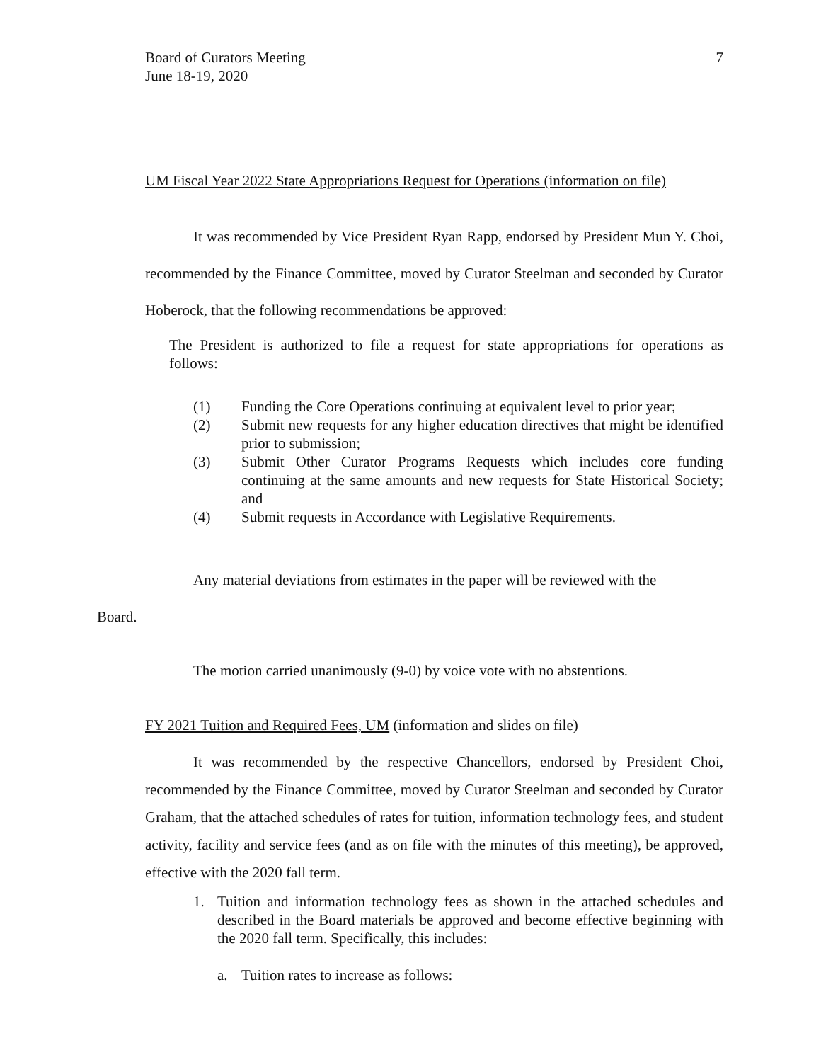Board of Curators Meeting
June 18-19, 2020
7
UM Fiscal Year 2022 State Appropriations Request for Operations (information on file)
It was recommended by Vice President Ryan Rapp, endorsed by President Mun Y. Choi, recommended by the Finance Committee, moved by Curator Steelman and seconded by Curator Hoberock, that the following recommendations be approved:
The President is authorized to file a request for state appropriations for operations as follows:
(1) Funding the Core Operations continuing at equivalent level to prior year;
(2) Submit new requests for any higher education directives that might be identified prior to submission;
(3) Submit Other Curator Programs Requests which includes core funding continuing at the same amounts and new requests for State Historical Society; and
(4) Submit requests in Accordance with Legislative Requirements.
Any material deviations from estimates in the paper will be reviewed with the
Board.
The motion carried unanimously (9-0) by voice vote with no abstentions.
FY 2021 Tuition and Required Fees, UM (information and slides on file)
It was recommended by the respective Chancellors, endorsed by President Choi, recommended by the Finance Committee, moved by Curator Steelman and seconded by Curator Graham, that the attached schedules of rates for tuition, information technology fees, and student activity, facility and service fees (and as on file with the minutes of this meeting), be approved, effective with the 2020 fall term.
1. Tuition and information technology fees as shown in the attached schedules and described in the Board materials be approved and become effective beginning with the 2020 fall term. Specifically, this includes:
a. Tuition rates to increase as follows: